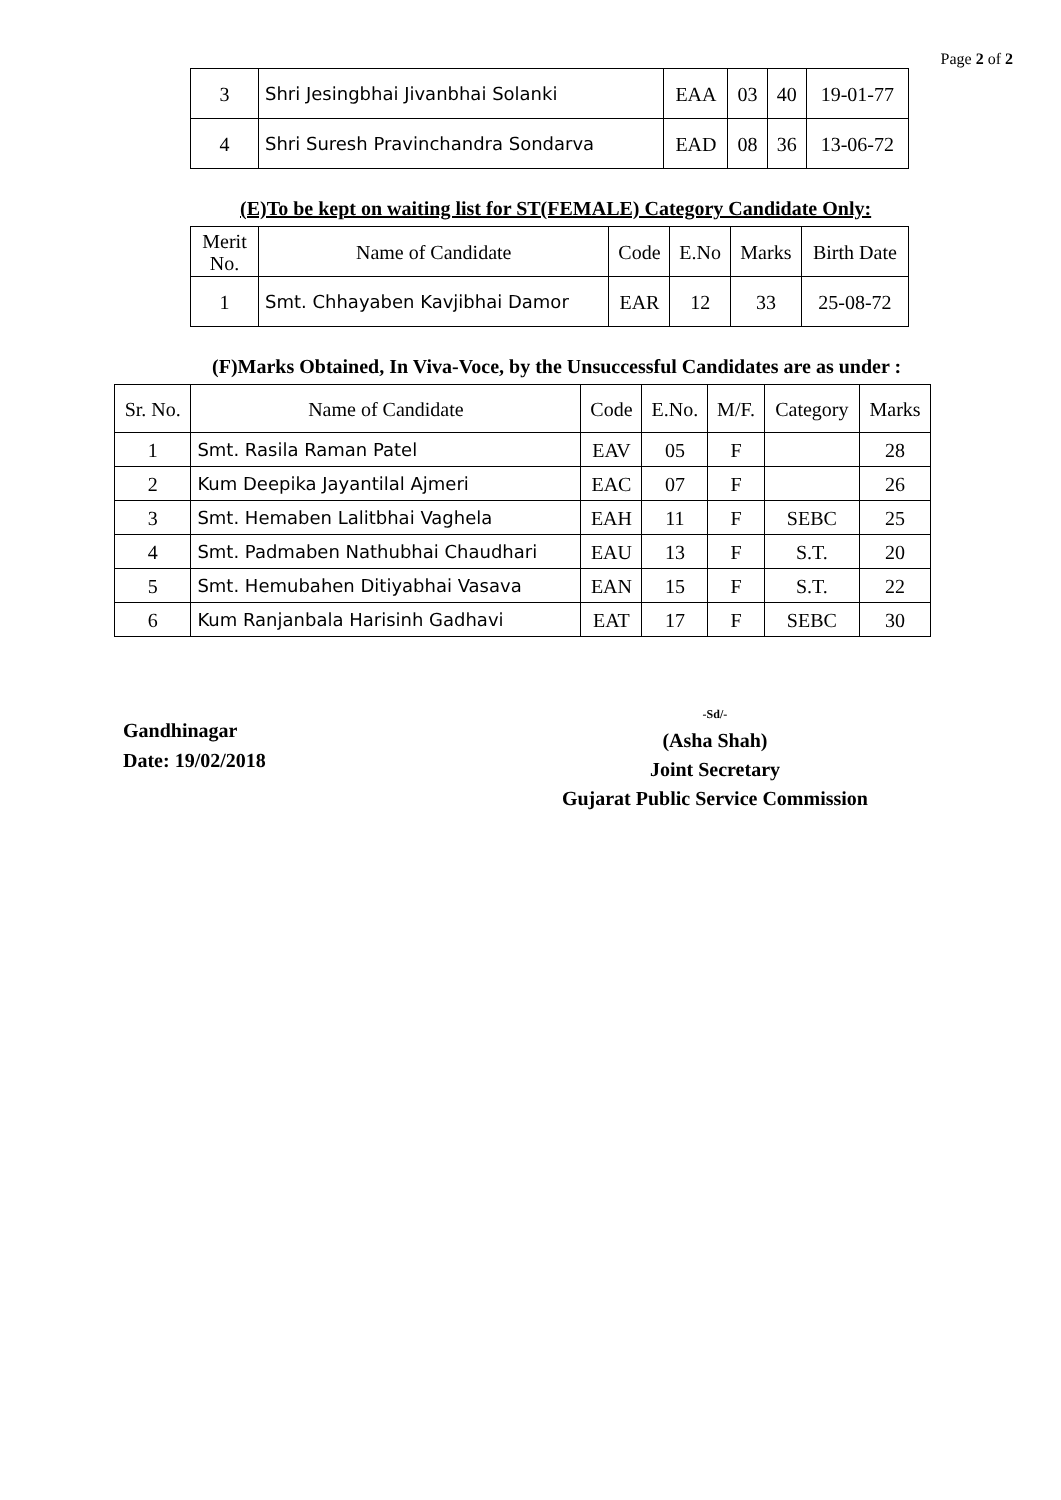Page 2 of 2
| 3 | Shri Jesingbhai Jivanbhai Solanki | EAA | 03 | 40 | 19-01-77 |
| 4 | Shri Suresh Pravinchandra Sondarva | EAD | 08 | 36 | 13-06-72 |
(E)To be kept on waiting list for ST(FEMALE) Category Candidate Only:
| Merit No. | Name of Candidate | Code | E.No | Marks | Birth Date |
| --- | --- | --- | --- | --- | --- |
| 1 | Smt. Chhayaben Kavjibhai Damor | EAR | 12 | 33 | 25-08-72 |
(F)Marks Obtained, In Viva-Voce, by the Unsuccessful Candidates are as under :
| Sr. No. | Name of Candidate | Code | E.No. | M/F. | Category | Marks |
| --- | --- | --- | --- | --- | --- | --- |
| 1 | Smt. Rasila Raman Patel | EAV | 05 | F | | 28 |
| 2 | Kum Deepika Jayantilal Ajmeri | EAC | 07 | F | | 26 |
| 3 | Smt. Hemaben Lalitbhai Vaghela | EAH | 11 | F | SEBC | 25 |
| 4 | Smt. Padmaben Nathubhai Chaudhari | EAU | 13 | F | S.T. | 20 |
| 5 | Smt. Hemubahen Ditiyabhai Vasava | EAN | 15 | F | S.T. | 22 |
| 6 | Kum Ranjanbala Harisinh Gadhavi | EAT | 17 | F | SEBC | 30 |
Gandhinagar
Date: 19/02/2018
-Sd/-
(Asha Shah)
Joint Secretary
Gujarat Public Service Commission